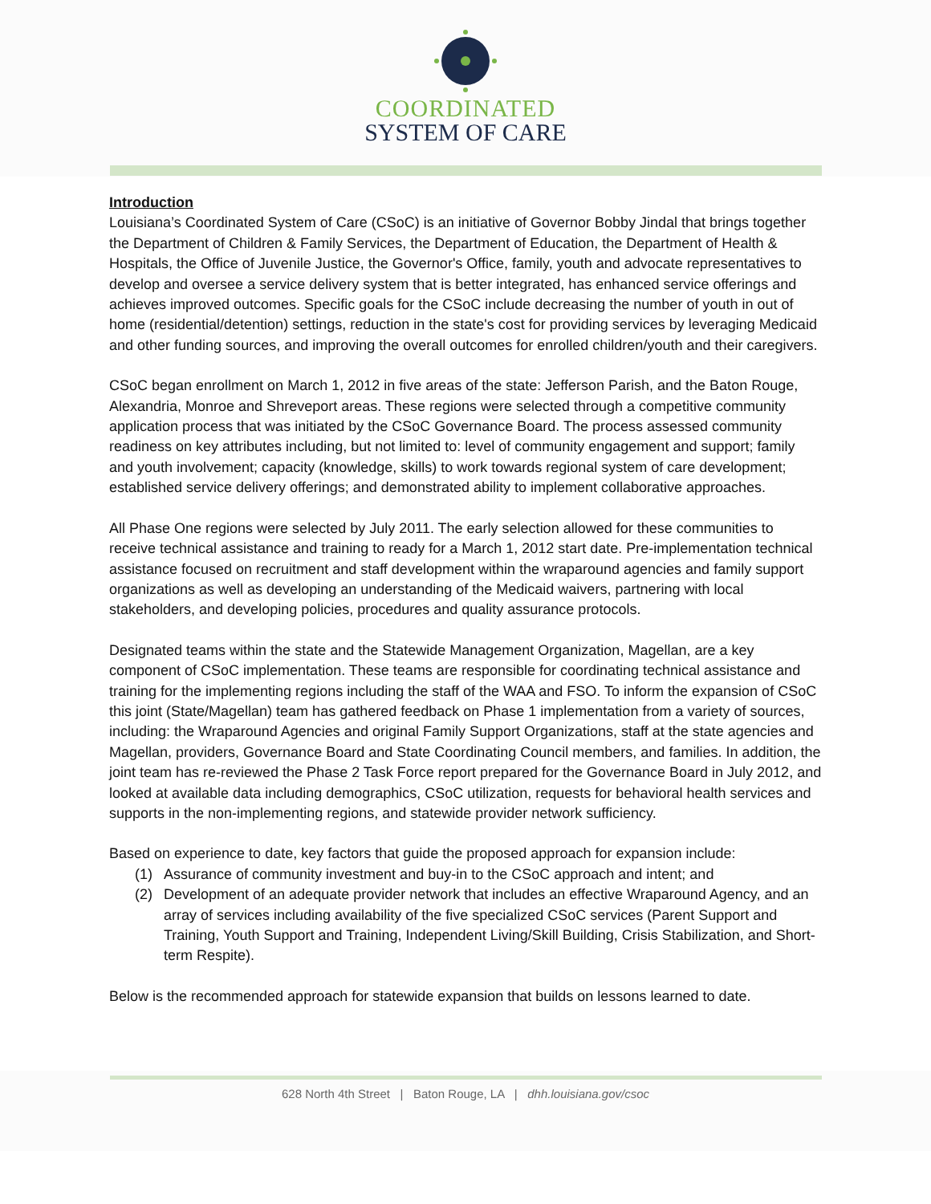COORDINATED
SYSTEM OF CARE
Introduction
Louisiana’s Coordinated System of Care (CSoC) is an initiative of Governor Bobby Jindal that brings together the Department of Children & Family Services, the Department of Education, the Department of Health & Hospitals, the Office of Juvenile Justice, the Governor's Office, family, youth and advocate representatives to develop and oversee a service delivery system that is better integrated, has enhanced service offerings and achieves improved outcomes. Specific goals for the CSoC include decreasing the number of youth in out of home (residential/detention) settings, reduction in the state's cost for providing services by leveraging Medicaid and other funding sources, and improving the overall outcomes for enrolled children/youth and their caregivers.
CSoC began enrollment on March 1, 2012 in five areas of the state: Jefferson Parish, and the Baton Rouge, Alexandria, Monroe and Shreveport areas. These regions were selected through a competitive community application process that was initiated by the CSoC Governance Board. The process assessed community readiness on key attributes including, but not limited to: level of community engagement and support; family and youth involvement; capacity (knowledge, skills) to work towards regional system of care development; established service delivery offerings; and demonstrated ability to implement collaborative approaches.
All Phase One regions were selected by July 2011. The early selection allowed for these communities to receive technical assistance and training to ready for a March 1, 2012 start date. Pre-implementation technical assistance focused on recruitment and staff development within the wraparound agencies and family support organizations as well as developing an understanding of the Medicaid waivers, partnering with local stakeholders, and developing policies, procedures and quality assurance protocols.
Designated teams within the state and the Statewide Management Organization, Magellan, are a key component of CSoC implementation. These teams are responsible for coordinating technical assistance and training for the implementing regions including the staff of the WAA and FSO. To inform the expansion of CSoC this joint (State/Magellan) team has gathered feedback on Phase 1 implementation from a variety of sources, including: the Wraparound Agencies and original Family Support Organizations, staff at the state agencies and Magellan, providers, Governance Board and State Coordinating Council members, and families. In addition, the joint team has re-reviewed the Phase 2 Task Force report prepared for the Governance Board in July 2012, and looked at available data including demographics, CSoC utilization, requests for behavioral health services and supports in the non-implementing regions, and statewide provider network sufficiency.
Based on experience to date, key factors that guide the proposed approach for expansion include:
(1) Assurance of community investment and buy-in to the CSoC approach and intent; and
(2) Development of an adequate provider network that includes an effective Wraparound Agency, and an array of services including availability of the five specialized CSoC services (Parent Support and Training, Youth Support and Training, Independent Living/Skill Building, Crisis Stabilization, and Short-term Respite).
Below is the recommended approach for statewide expansion that builds on lessons learned to date.
628 North 4th Street | Baton Rouge, LA | dhh.louisiana.gov/csoc